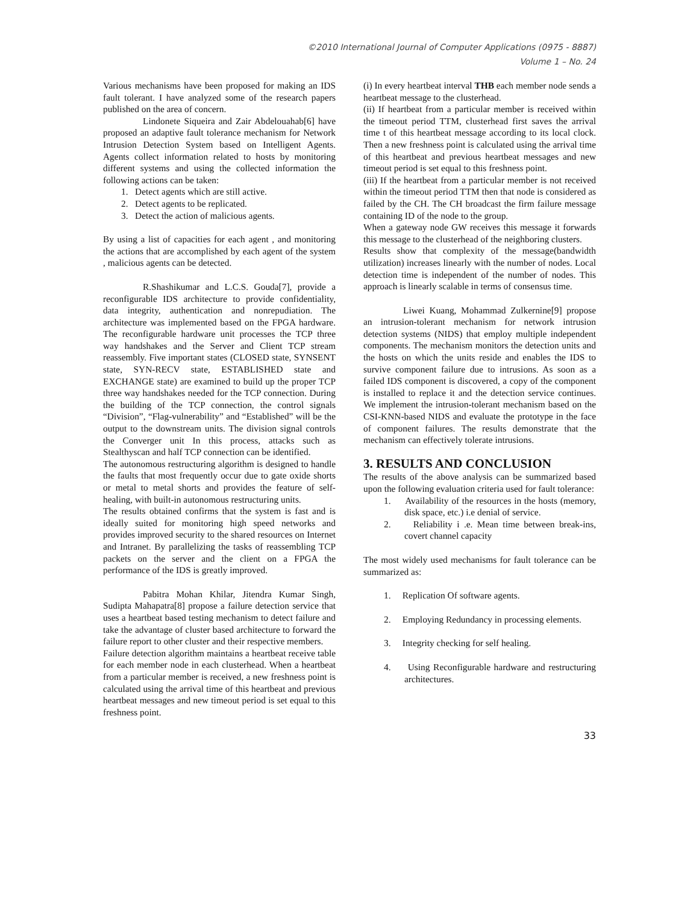©2010 International Journal of Computer Applications (0975 - 8887)
Volume 1 – No. 24
Various mechanisms have been proposed for making an IDS fault tolerant. I have analyzed some of the research papers published on the area of concern.
Lindonete Siqueira and Zair Abdelouahab[6] have proposed an adaptive fault tolerance mechanism for Network Intrusion Detection System based on Intelligent Agents. Agents collect information related to hosts by monitoring different systems and using the collected information the following actions can be taken:
1. Detect agents which are still active.
2. Detect agents to be replicated.
3. Detect the action of malicious agents.
By using a list of capacities for each agent , and monitoring the actions that are accomplished by each agent of the system , malicious agents can be detected.
R.Shashikumar and L.C.S. Gouda[7], provide a reconfigurable IDS architecture to provide confidentiality, data integrity, authentication and nonrepudiation. The architecture was implemented based on the FPGA hardware. The reconfigurable hardware unit processes the TCP three way handshakes and the Server and Client TCP stream reassembly. Five important states (CLOSED state, SYNSENT state, SYN-RECV state, ESTABLISHED state and EXCHANGE state) are examined to build up the proper TCP three way handshakes needed for the TCP connection. During the building of the TCP connection, the control signals “Division”, “Flag-vulnerability” and “Established” will be the output to the downstream units. The division signal controls the Converger unit In this process, attacks such as Stealthyscan and half TCP connection can be identified.
The autonomous restructuring algorithm is designed to handle the faults that most frequently occur due to gate oxide shorts or metal to metal shorts and provides the feature of self-healing, with built-in autonomous restructuring units.
The results obtained confirms that the system is fast and is ideally suited for monitoring high speed networks and provides improved security to the shared resources on Internet and Intranet. By parallelizing the tasks of reassembling TCP packets on the server and the client on a FPGA the performance of the IDS is greatly improved.
Pabitra Mohan Khilar, Jitendra Kumar Singh, Sudipta Mahapatra[8] propose a failure detection service that uses a heartbeat based testing mechanism to detect failure and take the advantage of cluster based architecture to forward the failure report to other cluster and their respective members.
Failure detection algorithm maintains a heartbeat receive table for each member node in each clusterhead. When a heartbeat from a particular member is received, a new freshness point is calculated using the arrival time of this heartbeat and previous heartbeat messages and new timeout period is set equal to this freshness point.
(i) In every heartbeat interval THB each member node sends a heartbeat message to the clusterhead.
(ii) If heartbeat from a particular member is received within the timeout period TTM, clusterhead first saves the arrival time t of this heartbeat message according to its local clock. Then a new freshness point is calculated using the arrival time of this heartbeat and previous heartbeat messages and new timeout period is set equal to this freshness point.
(iii) If the heartbeat from a particular member is not received within the timeout period TTM then that node is considered as failed by the CH. The CH broadcast the firm failure message containing ID of the node to the group.
When a gateway node GW receives this message it forwards this message to the clusterhead of the neighboring clusters.
Results show that complexity of the message(bandwidth utilization) increases linearly with the number of nodes. Local detection time is independent of the number of nodes. This approach is linearly scalable in terms of consensus time.
Liwei Kuang, Mohammad Zulkernine[9] propose an intrusion-tolerant mechanism for network intrusion detection systems (NIDS) that employ multiple independent components. The mechanism monitors the detection units and the hosts on which the units reside and enables the IDS to survive component failure due to intrusions. As soon as a failed IDS component is discovered, a copy of the component is installed to replace it and the detection service continues. We implement the intrusion-tolerant mechanism based on the CSI-KNN-based NIDS and evaluate the prototype in the face of component failures. The results demonstrate that the mechanism can effectively tolerate intrusions.
3. RESULTS AND CONCLUSION
The results of the above analysis can be summarized based upon the following evaluation criteria used for fault tolerance:
1. Availability of the resources in the hosts (memory, disk space, etc.) i.e denial of service.
2. Reliability i .e. Mean time between break-ins, covert channel capacity
The most widely used mechanisms for fault tolerance can be summarized as:
1. Replication Of software agents.
2. Employing Redundancy in processing elements.
3. Integrity checking for self healing.
4. Using Reconfigurable hardware and restructuring architectures.
33